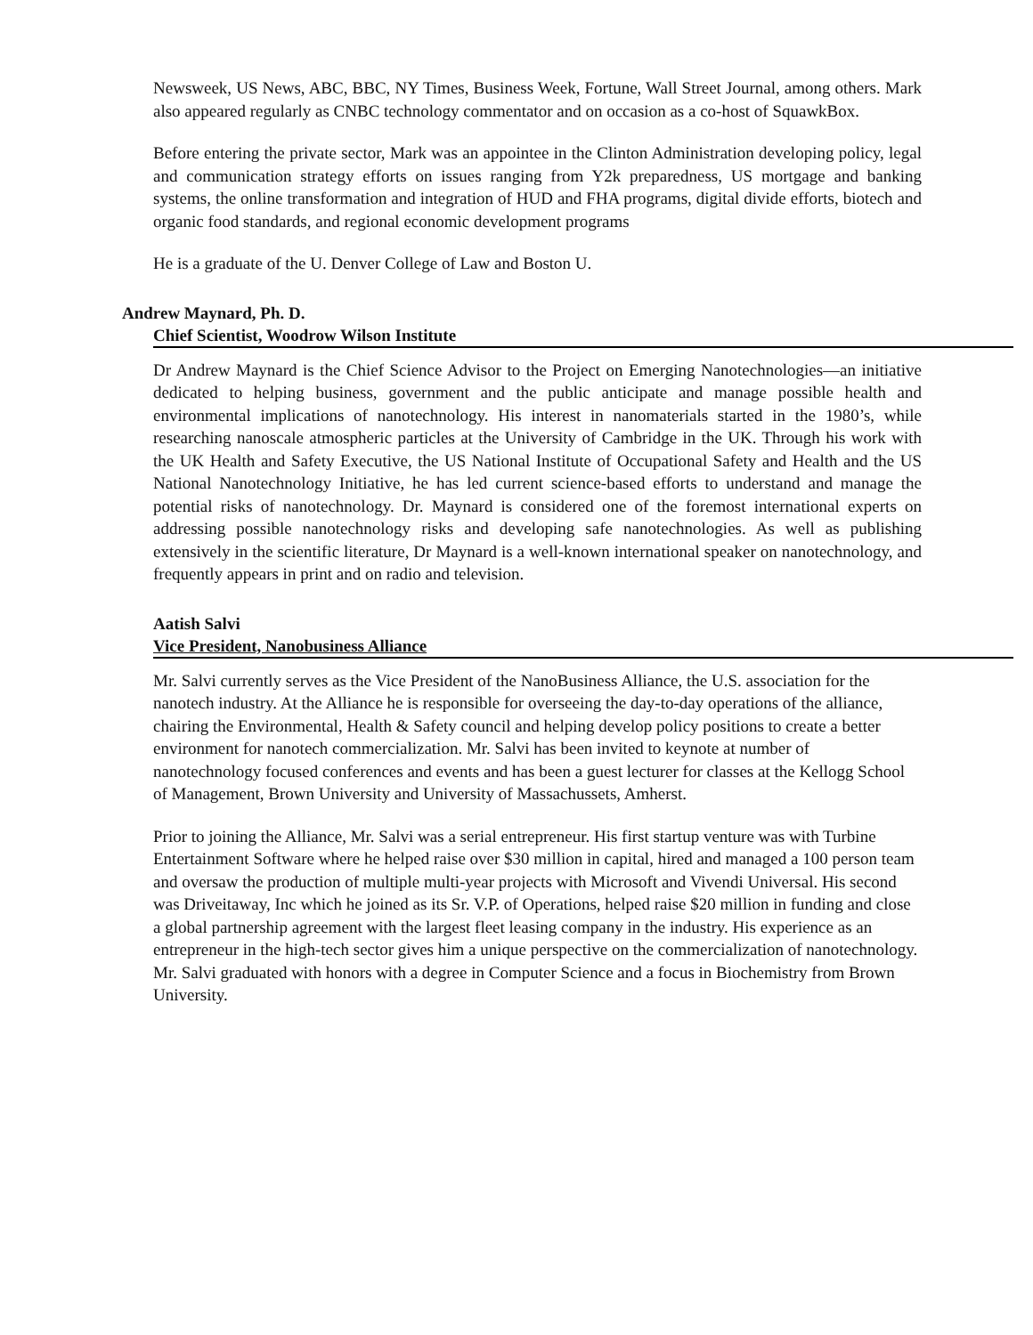Newsweek, US News, ABC, BBC, NY Times, Business Week, Fortune, Wall Street Journal, among others. Mark also appeared regularly as CNBC technology commentator and on occasion as a co-host of SquawkBox.
Before entering the private sector, Mark was an appointee in the Clinton Administration developing policy, legal and communication strategy efforts on issues ranging from Y2k preparedness, US mortgage and banking systems, the online transformation and integration of HUD and FHA programs, digital divide efforts, biotech and organic food standards, and regional economic development programs
He is a graduate of the U. Denver College of Law and Boston U.
Andrew Maynard, Ph. D.
Chief Scientist, Woodrow Wilson Institute
Dr Andrew Maynard is the Chief Science Advisor to the Project on Emerging Nanotechnologies—an initiative dedicated to helping business, government and the public anticipate and manage possible health and environmental implications of nanotechnology. His interest in nanomaterials started in the 1980’s, while researching nanoscale atmospheric particles at the University of Cambridge in the UK. Through his work with the UK Health and Safety Executive, the US National Institute of Occupational Safety and Health and the US National Nanotechnology Initiative, he has led current science-based efforts to understand and manage the potential risks of nanotechnology. Dr. Maynard is considered one of the foremost international experts on addressing possible nanotechnology risks and developing safe nanotechnologies. As well as publishing extensively in the scientific literature, Dr Maynard is a well-known international speaker on nanotechnology, and frequently appears in print and on radio and television.
Aatish Salvi
Vice President, Nanobusiness Alliance
Mr. Salvi currently serves as the Vice President of the NanoBusiness Alliance, the U.S. association for the nanotech industry. At the Alliance he is responsible for overseeing the day-to-day operations of the alliance, chairing the Environmental, Health & Safety council and helping develop policy positions to create a better environment for nanotech commercialization. Mr. Salvi has been invited to keynote at number of nanotechnology focused conferences and events and has been a guest lecturer for classes at the Kellogg School of Management, Brown University and University of Massachussets, Amherst.
Prior to joining the Alliance, Mr. Salvi was a serial entrepreneur. His first startup venture was with Turbine Entertainment Software where he helped raise over $30 million in capital, hired and managed a 100 person team and oversaw the production of multiple multi-year projects with Microsoft and Vivendi Universal. His second was Driveitaway, Inc which he joined as its Sr. V.P. of Operations, helped raise $20 million in funding and close a global partnership agreement with the largest fleet leasing company in the industry. His experience as an entrepreneur in the high-tech sector gives him a unique perspective on the commercialization of nanotechnology. Mr. Salvi graduated with honors with a degree in Computer Science and a focus in Biochemistry from Brown University.